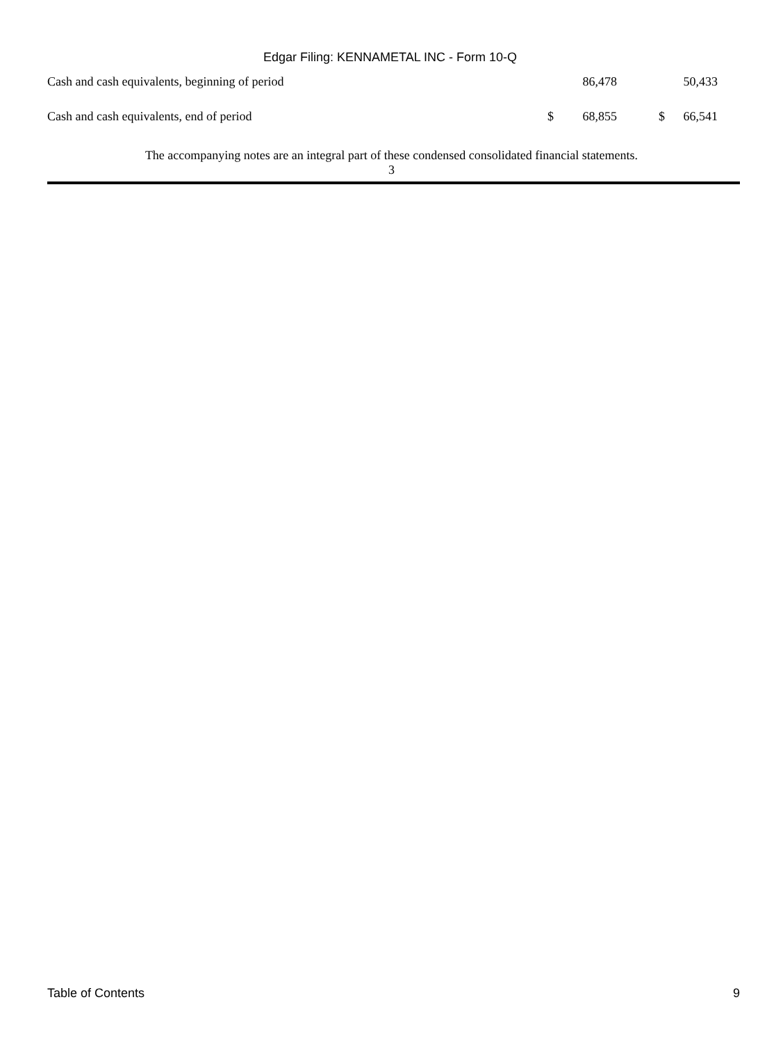Edgar Filing: KENNAMETAL INC - Form 10-Q
| Cash and cash equivalents, beginning of period | | 86,478 | | | 50,433 | |
| Cash and cash equivalents, end of period | $ | 68,855 | | $ | 66,541 | |
The accompanying notes are an integral part of these condensed consolidated financial statements.
3
Table of Contents 9